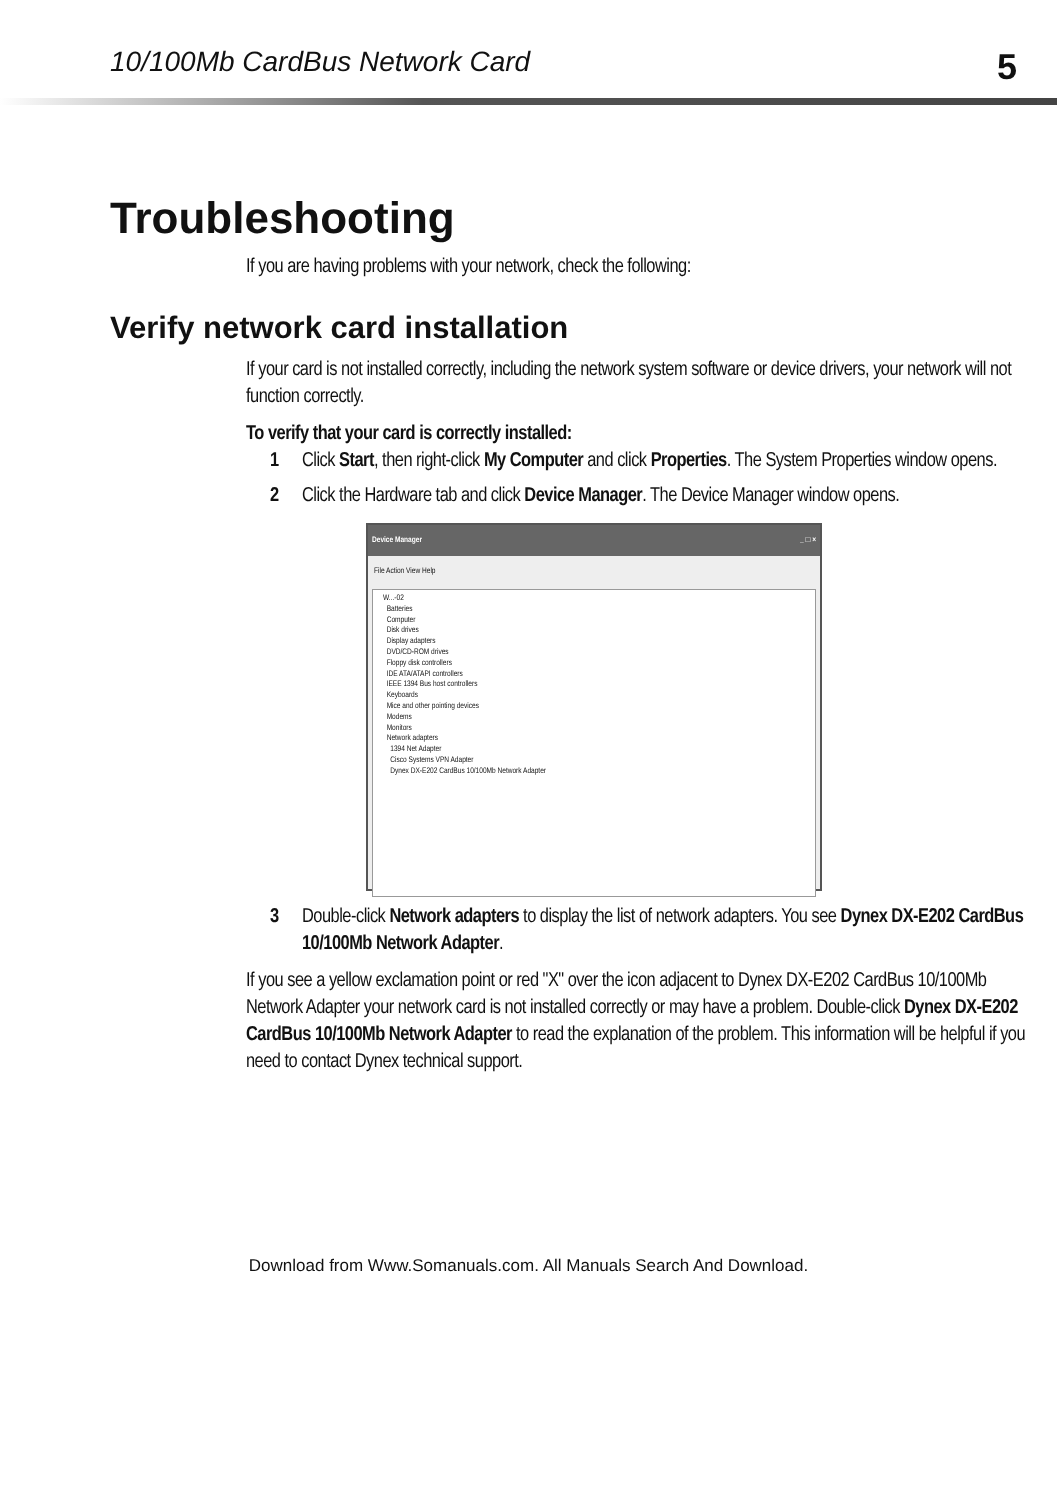10/100Mb CardBus Network Card 5
Troubleshooting
If you are having problems with your network, check the following:
Verify network card installation
If your card is not installed correctly, including the network system software or device drivers, your network will not function correctly.
To verify that your card is correctly installed:
1 Click Start, then right-click My Computer and click Properties. The System Properties window opens.
2 Click the Hardware tab and click Device Manager. The Device Manager window opens.
Device Manager _ □ ×
File Action View Help
W...-02
Batteries
Computer
Disk drives
Display adapters
DVD/CD-ROM drives
Floppy disk controllers
IDE ATA/ATAPI controllers
IEEE 1394 Bus host controllers
Keyboards
Mice and other pointing devices
Modems
Monitors
Network adapters
1394 Net Adapter
Cisco Systems VPN Adapter
Dynex DX-E202 CardBus 10/100Mb Network Adapter
3 Double-click Network adapters to display the list of network adapters. You see Dynex DX-E202 CardBus 10/100Mb Network Adapter.
If you see a yellow exclamation point or red "X" over the icon adjacent to Dynex DX-E202 CardBus 10/100Mb Network Adapter your network card is not installed correctly or may have a problem. Double-click Dynex DX-E202 CardBus 10/100Mb Network Adapter to read the explanation of the problem. This information will be helpful if you need to contact Dynex technical support.
Download from Www.Somanuals.com. All Manuals Search And Download.